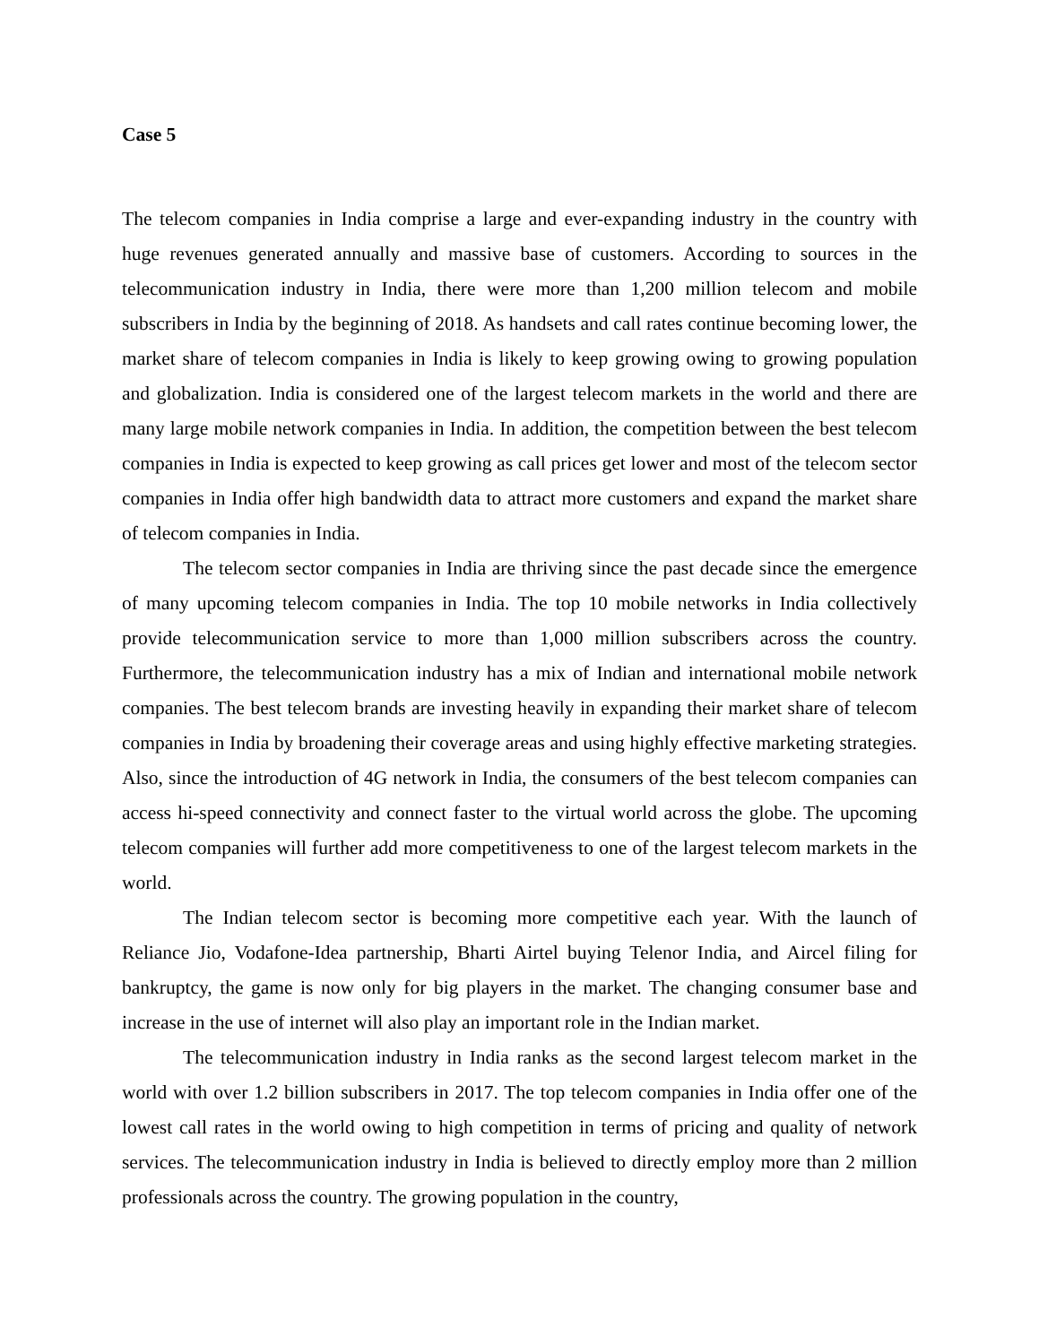Case 5
The telecom companies in India comprise a large and ever-expanding industry in the country with huge revenues generated annually and massive base of customers. According to sources in the telecommunication industry in India, there were more than 1,200 million telecom and mobile subscribers in India by the beginning of 2018. As handsets and call rates continue becoming lower, the market share of telecom companies in India is likely to keep growing owing to growing population and globalization. India is considered one of the largest telecom markets in the world and there are many large mobile network companies in India. In addition, the competition between the best telecom companies in India is expected to keep growing as call prices get lower and most of the telecom sector companies in India offer high bandwidth data to attract more customers and expand the market share of telecom companies in India.
The telecom sector companies in India are thriving since the past decade since the emergence of many upcoming telecom companies in India. The top 10 mobile networks in India collectively provide telecommunication service to more than 1,000 million subscribers across the country. Furthermore, the telecommunication industry has a mix of Indian and international mobile network companies. The best telecom brands are investing heavily in expanding their market share of telecom companies in India by broadening their coverage areas and using highly effective marketing strategies. Also, since the introduction of 4G network in India, the consumers of the best telecom companies can access hi-speed connectivity and connect faster to the virtual world across the globe. The upcoming telecom companies will further add more competitiveness to one of the largest telecom markets in the world.
The Indian telecom sector is becoming more competitive each year. With the launch of Reliance Jio, Vodafone-Idea partnership, Bharti Airtel buying Telenor India, and Aircel filing for bankruptcy, the game is now only for big players in the market. The changing consumer base and increase in the use of internet will also play an important role in the Indian market.
The telecommunication industry in India ranks as the second largest telecom market in the world with over 1.2 billion subscribers in 2017. The top telecom companies in India offer one of the lowest call rates in the world owing to high competition in terms of pricing and quality of network services. The telecommunication industry in India is believed to directly employ more than 2 million professionals across the country. The growing population in the country,